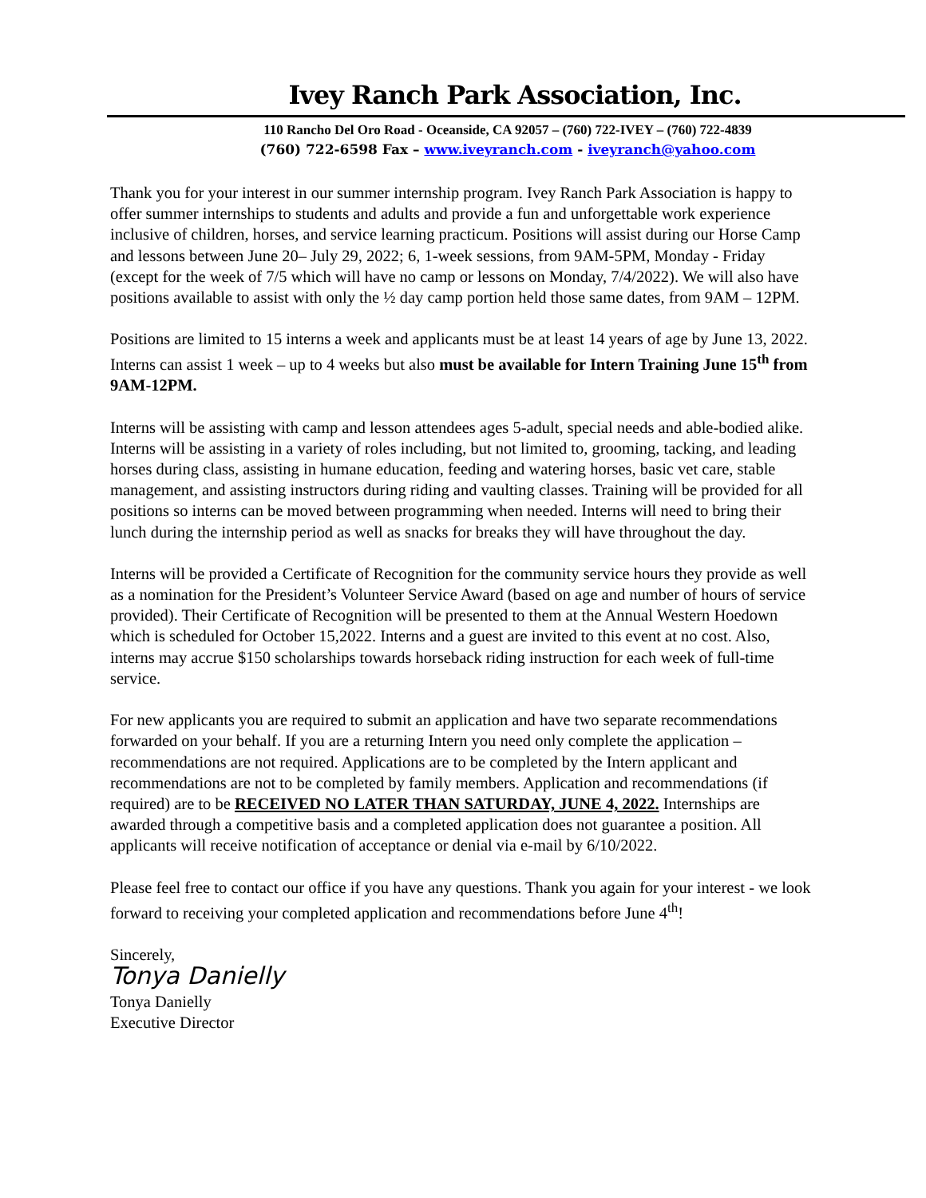Ivey Ranch Park Association, Inc.
110 Rancho Del Oro Road - Oceanside, CA 92057 – (760) 722-IVEY – (760) 722-4839
(760) 722-6598 Fax – www.iveyranch.com - iveyranch@yahoo.com
Thank you for your interest in our summer internship program. Ivey Ranch Park Association is happy to offer summer internships to students and adults and provide a fun and unforgettable work experience inclusive of children, horses, and service learning practicum. Positions will assist during our Horse Camp and lessons between June 20– July 29, 2022; 6, 1-week sessions, from 9AM-5PM, Monday - Friday (except for the week of 7/5 which will have no camp or lessons on Monday, 7/4/2022). We will also have positions available to assist with only the ½ day camp portion held those same dates, from 9AM – 12PM.
Positions are limited to 15 interns a week and applicants must be at least 14 years of age by June 13, 2022. Interns can assist 1 week – up to 4 weeks but also must be available for Intern Training June 15<sup>th</sup> from 9AM-12PM.
Interns will be assisting with camp and lesson attendees ages 5-adult, special needs and able-bodied alike. Interns will be assisting in a variety of roles including, but not limited to, grooming, tacking, and leading horses during class, assisting in humane education, feeding and watering horses, basic vet care, stable management, and assisting instructors during riding and vaulting classes. Training will be provided for all positions so interns can be moved between programming when needed. Interns will need to bring their lunch during the internship period as well as snacks for breaks they will have throughout the day.
Interns will be provided a Certificate of Recognition for the community service hours they provide as well as a nomination for the President’s Volunteer Service Award (based on age and number of hours of service provided). Their Certificate of Recognition will be presented to them at the Annual Western Hoedown which is scheduled for October 15,2022. Interns and a guest are invited to this event at no cost. Also, interns may accrue $150 scholarships towards horseback riding instruction for each week of full-time service.
For new applicants you are required to submit an application and have two separate recommendations forwarded on your behalf. If you are a returning Intern you need only complete the application – recommendations are not required. Applications are to be completed by the Intern applicant and recommendations are not to be completed by family members. Application and recommendations (if required) are to be RECEIVED NO LATER THAN SATURDAY, JUNE 4, 2022. Internships are awarded through a competitive basis and a completed application does not guarantee a position. All applicants will receive notification of acceptance or denial via e-mail by 6/10/2022.
Please feel free to contact our office if you have any questions. Thank you again for your interest - we look forward to receiving your completed application and recommendations before June 4<sup>th</sup>!
Sincerely,
Tonya Danielly
Tonya Danielly
Executive Director